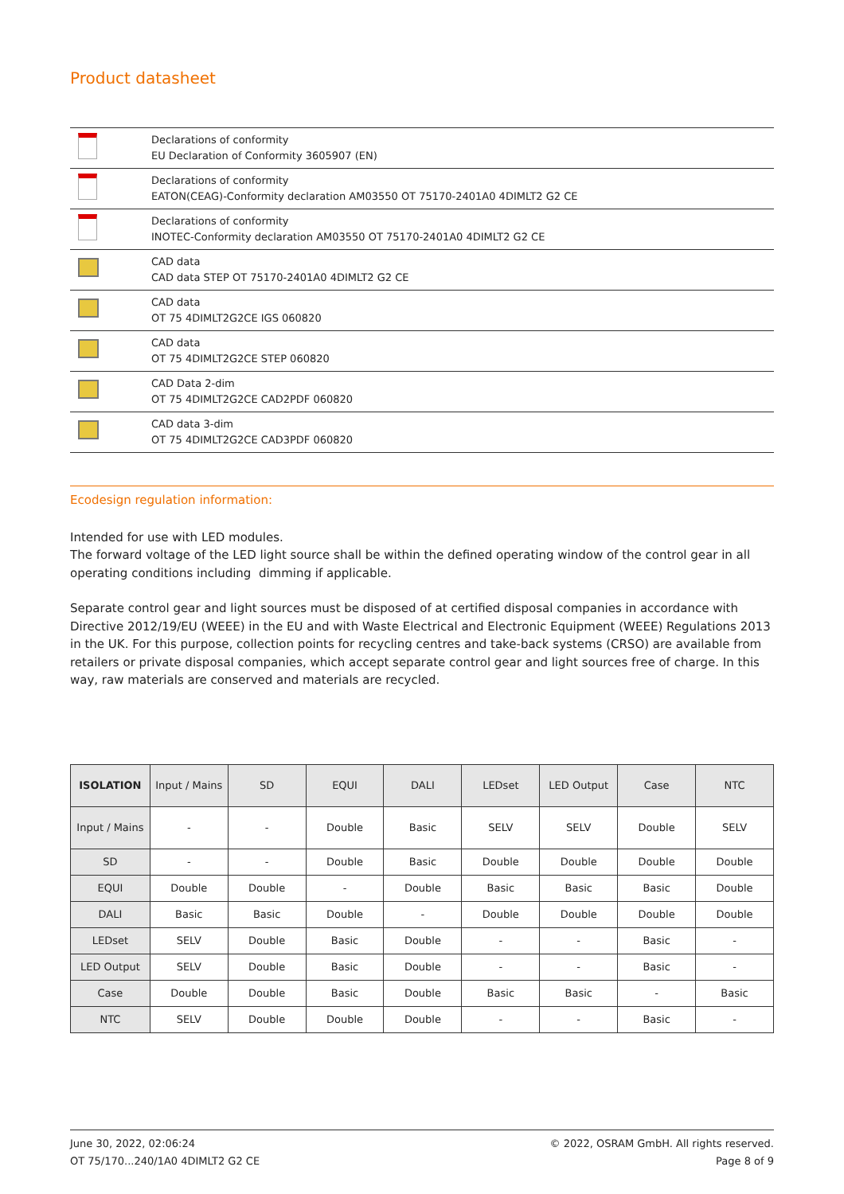Product datasheet
| | Declarations of conformity EU Declaration of Conformity 3605907 (EN) |
| | Declarations of conformity EATON(CEAG)-Conformity declaration AM03550 OT 75170-2401A0 4DIMLT2 G2 CE |
| | Declarations of conformity INOTEC-Conformity declaration AM03550 OT 75170-2401A0 4DIMLT2 G2 CE |
| | CAD data CAD data STEP OT 75170-2401A0 4DIMLT2 G2 CE |
| | CAD data OT 75 4DIMLT2G2CE IGS 060820 |
| | CAD data OT 75 4DIMLT2G2CE STEP 060820 |
| | CAD Data 2-dim OT 75 4DIMLT2G2CE CAD2PDF 060820 |
| | CAD data 3-dim OT 75 4DIMLT2G2CE CAD3PDF 060820 |
Ecodesign regulation information:
Intended for use with LED modules.
The forward voltage of the LED light source shall be within the defined operating window of the control gear in all operating conditions including dimming if applicable.
Separate control gear and light sources must be disposed of at certified disposal companies in accordance with Directive 2012/19/EU (WEEE) in the EU and with Waste Electrical and Electronic Equipment (WEEE) Regulations 2013 in the UK. For this purpose, collection points for recycling centres and take-back systems (CRSO) are available from retailers or private disposal companies, which accept separate control gear and light sources free of charge. In this way, raw materials are conserved and materials are recycled.
| ISOLATION | Input / Mains | SD | EQUI | DALI | LEDset | LED Output | Case | NTC |
| --- | --- | --- | --- | --- | --- | --- | --- | --- |
| Input / Mains | - | - | Double | Basic | SELV | SELV | Double | SELV |
| SD | - | - | Double | Basic | Double | Double | Double | Double |
| EQUI | Double | Double | - | Double | Basic | Basic | Basic | Double |
| DALI | Basic | Basic | Double | - | Double | Double | Double | Double |
| LEDset | SELV | Double | Basic | Double | - | - | Basic | - |
| LED Output | SELV | Double | Basic | Double | - | - | Basic | - |
| Case | Double | Double | Basic | Double | Basic | Basic | - | Basic |
| NTC | SELV | Double | Double | Double | - | - | Basic | - |
June 30, 2022, 02:06:24
OT 75/170...240/1A0 4DIMLT2 G2 CE
© 2022, OSRAM GmbH. All rights reserved.
Page 8 of 9